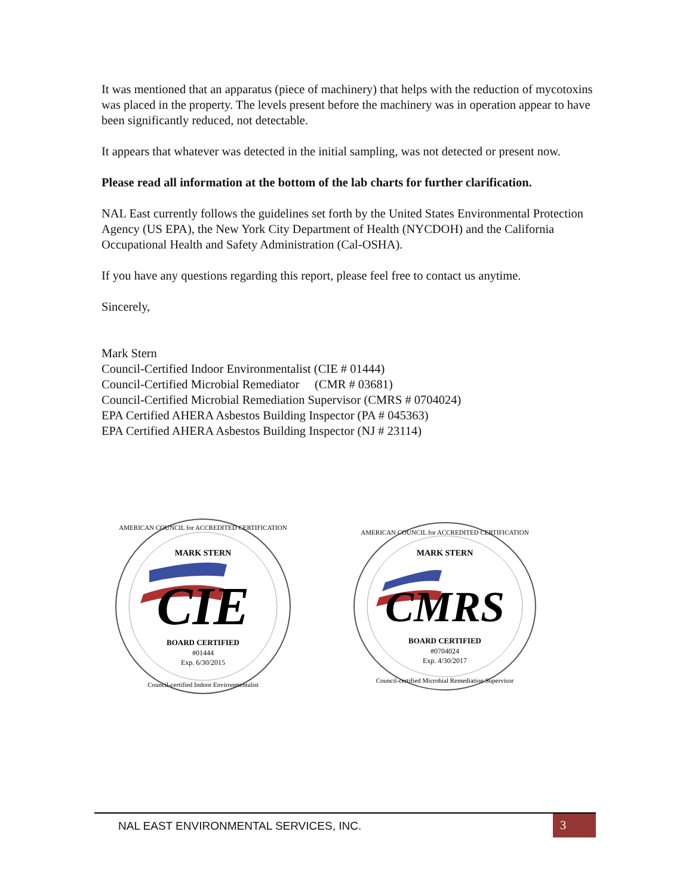It was mentioned that an apparatus (piece of machinery) that helps with the reduction of mycotoxins was placed in the property. The levels present before the machinery was in operation appear to have been significantly reduced, not detectable.
It appears that whatever was detected in the initial sampling, was not detected or present now.
Please read all information at the bottom of the lab charts for further clarification.
NAL East currently follows the guidelines set forth by the United States Environmental Protection Agency (US EPA), the New York City Department of Health (NYCDOH) and the California Occupational Health and Safety Administration (Cal-OSHA).
If you have any questions regarding this report, please feel free to contact us anytime.
Sincerely,
Mark Stern
Council-Certified Indoor Environmentalist (CIE # 01444)
Council-Certified Microbial Remediator (CMR # 03681)
Council-Certified Microbial Remediation Supervisor (CMRS # 0704024)
EPA Certified AHERA Asbestos Building Inspector (PA # 045363)
EPA Certified AHERA Asbestos Building Inspector (NJ # 23114)
MARK STERN
CIE
BOARD CERTIFIED
#01444
Exp. 6/30/2015
AMERICAN COUNCIL for ACCREDITED CERTIFICATION
Council-certified Indoor Environmentalist
MARK STERN
CMRS
BOARD CERTIFIED
#0704024
Exp. 4/30/2017
AMERICAN COUNCIL for ACCREDITED CERTIFICATION
Council-certified Microbial Remediation Supervisor
NAL EAST ENVIRONMENTAL SERVICES, INC.
3